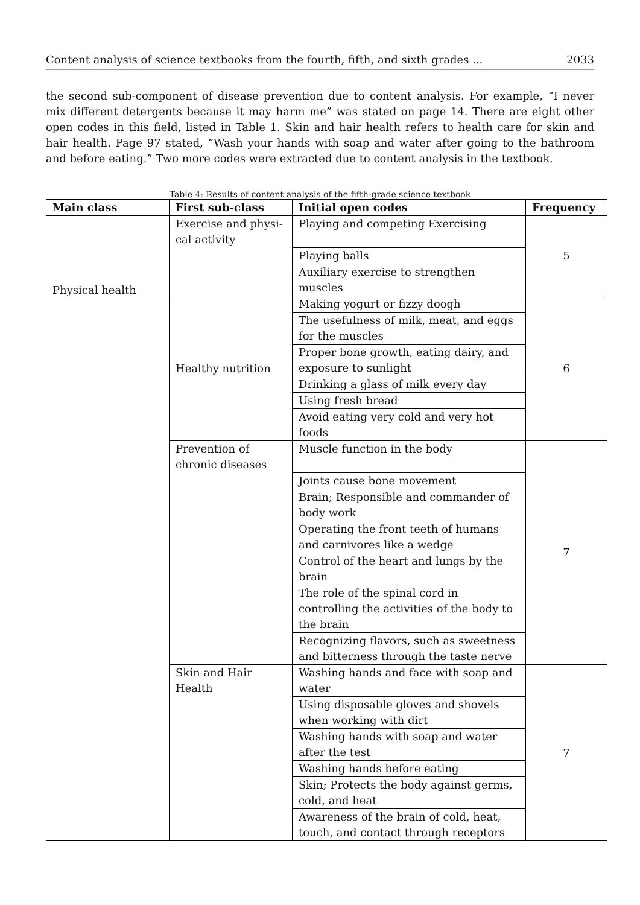Content analysis of science textbooks from the fourth, fifth, and sixth grades ... 2033
the second sub-component of disease prevention due to content analysis. For example, ”I never mix different detergents because it may harm me” was stated on page 14. There are eight other open codes in this field, listed in Table 1. Skin and hair health refers to health care for skin and hair health. Page 97 stated, ”Wash your hands with soap and water after going to the bathroom and before eating.” Two more codes were extracted due to content analysis in the textbook.
Table 4: Results of content analysis of the fifth-grade science textbook
| Main class | First sub-class | Initial open codes | Frequency |
| --- | --- | --- | --- |
| Physical health | Exercise and physi-cal activity | Playing and competing Exercising | 5 |
| | | Playing balls | |
| | | Auxiliary exercise to strengthen muscles | |
| | Healthy nutrition | Making yogurt or fizzy doogh | 6 |
| | | The usefulness of milk, meat, and eggs for the muscles | |
| | | Proper bone growth, eating dairy, and exposure to sunlight | |
| | | Drinking a glass of milk every day | |
| | | Using fresh bread | |
| | | Avoid eating very cold and very hot foods | |
| | Prevention of chronic diseases | Muscle function in the body | 7 |
| | | Joints cause bone movement | |
| | | Brain; Responsible and commander of body work | |
| | | Operating the front teeth of humans and carnivores like a wedge | |
| | | Control of the heart and lungs by the brain | |
| | | The role of the spinal cord in controlling the activities of the body to the brain | |
| | | Recognizing flavors, such as sweetness and bitterness through the taste nerve | |
| | Skin and Hair Health | Washing hands and face with soap and water | 7 |
| | | Using disposable gloves and shovels when working with dirt | |
| | | Washing hands with soap and water after the test | |
| | | Washing hands before eating | |
| | | Skin; Protects the body against germs, cold, and heat | |
| | | Awareness of the brain of cold, heat, touch, and contact through receptors | |